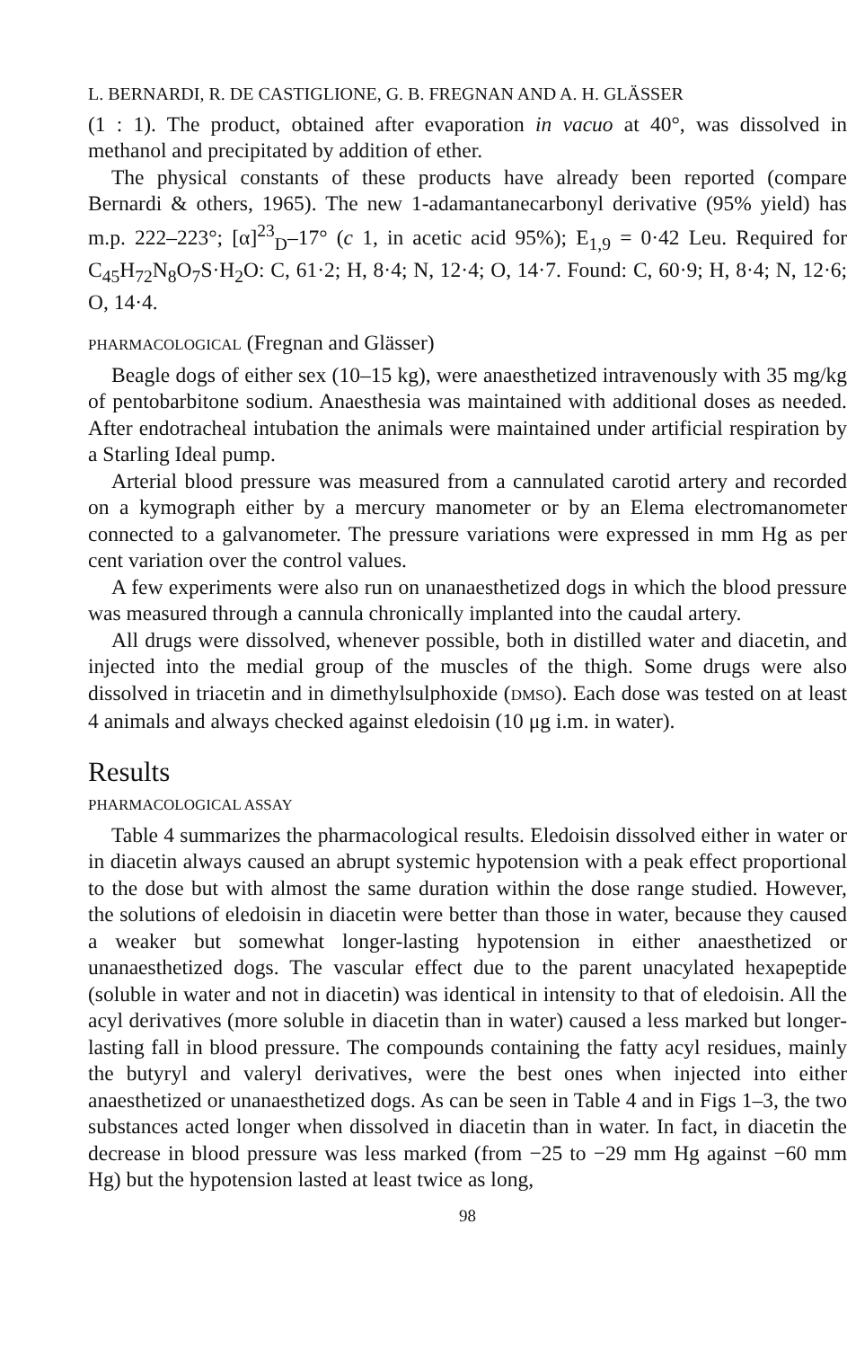L. BERNARDI, R. DE CASTIGLIONE, G. B. FREGNAN AND A. H. GLÄSSER
(1 : 1). The product, obtained after evaporation in vacuo at 40°, was dissolved in methanol and precipitated by addition of ether.
The physical constants of these products have already been reported (compare Bernardi & others, 1965). The new 1-adamantanecarbonyl derivative (95% yield) has m.p. 222–223°; [α]<sup>23</sup><sub>D</sub>–17° (c 1, in acetic acid 95%); E<sub>1,9</sub> = 0·42 Leu. Required for C<sub>45</sub>H<sub>72</sub>N<sub>8</sub>O<sub>7</sub>S·H<sub>2</sub>O: C, 61·2; H, 8·4; N, 12·4; O, 14·7. Found: C, 60·9; H, 8·4; N, 12·6; O, 14·4.
PHARMACOLOGICAL (Fregnan and Glässer)
Beagle dogs of either sex (10–15 kg), were anaesthetized intravenously with 35 mg/kg of pentobarbitone sodium. Anaesthesia was maintained with additional doses as needed. After endotracheal intubation the animals were maintained under artificial respiration by a Starling Ideal pump.
Arterial blood pressure was measured from a cannulated carotid artery and recorded on a kymograph either by a mercury manometer or by an Elema electromanometer connected to a galvanometer. The pressure variations were expressed in mm Hg as per cent variation over the control values.
A few experiments were also run on unanaesthetized dogs in which the blood pressure was measured through a cannula chronically implanted into the caudal artery.
All drugs were dissolved, whenever possible, both in distilled water and diacetin, and injected into the medial group of the muscles of the thigh. Some drugs were also dissolved in triacetin and in dimethylsulphoxide (DMSO). Each dose was tested on at least 4 animals and always checked against eledoisin (10 μg i.m. in water).
Results
PHARMACOLOGICAL ASSAY
Table 4 summarizes the pharmacological results. Eledoisin dissolved either in water or in diacetin always caused an abrupt systemic hypotension with a peak effect proportional to the dose but with almost the same duration within the dose range studied. However, the solutions of eledoisin in diacetin were better than those in water, because they caused a weaker but somewhat longer-lasting hypotension in either anaesthetized or unanaesthetized dogs. The vascular effect due to the parent unacylated hexapeptide (soluble in water and not in diacetin) was identical in intensity to that of eledoisin. All the acyl derivatives (more soluble in diacetin than in water) caused a less marked but longer-lasting fall in blood pressure. The compounds containing the fatty acyl residues, mainly the butyryl and valeryl derivatives, were the best ones when injected into either anaesthetized or unanaesthetized dogs. As can be seen in Table 4 and in Figs 1–3, the two substances acted longer when dissolved in diacetin than in water. In fact, in diacetin the decrease in blood pressure was less marked (from −25 to −29 mm Hg against −60 mm Hg) but the hypotension lasted at least twice as long,
98